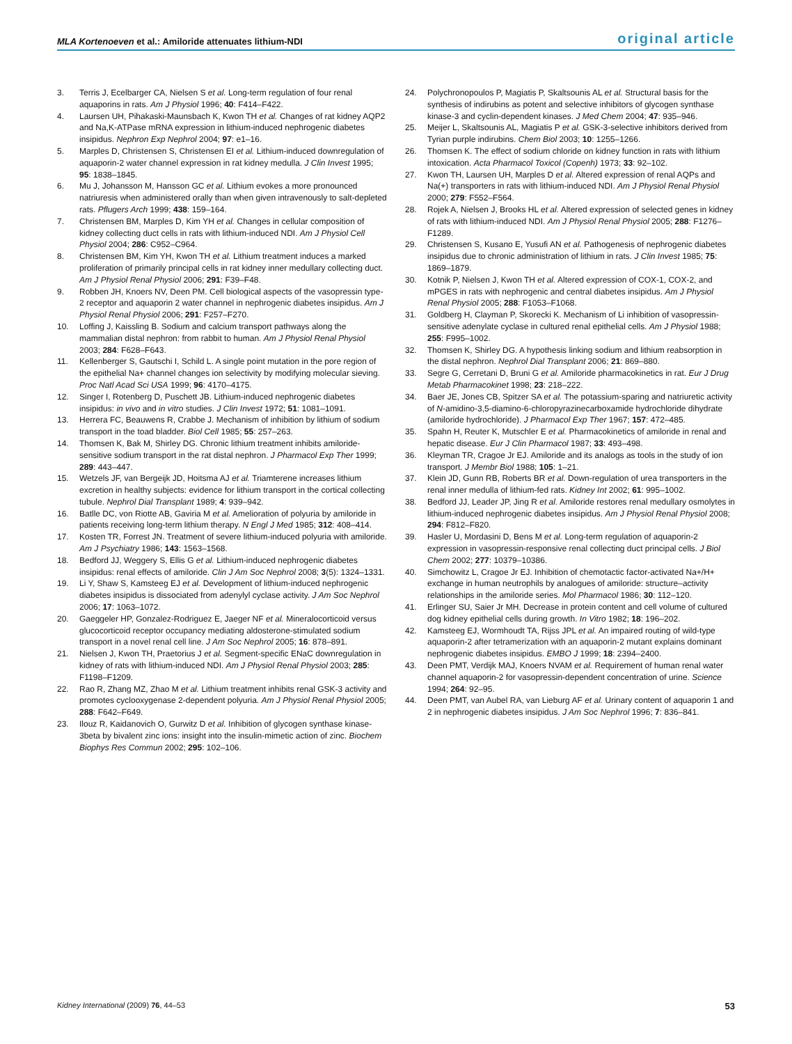MLA Kortenoeven et al.: Amiloride attenuates lithium-NDI
original article
3. Terris J, Ecelbarger CA, Nielsen S et al. Long-term regulation of four renal aquaporins in rats. Am J Physiol 1996; 40: F414–F422.
4. Laursen UH, Pihakaski-Maunsbach K, Kwon TH et al. Changes of rat kidney AQP2 and Na,K-ATPase mRNA expression in lithium-induced nephrogenic diabetes insipidus. Nephron Exp Nephrol 2004; 97: e1–16.
5. Marples D, Christensen S, Christensen EI et al. Lithium-induced downregulation of aquaporin-2 water channel expression in rat kidney medulla. J Clin Invest 1995; 95: 1838–1845.
6. Mu J, Johansson M, Hansson GC et al. Lithium evokes a more pronounced natriuresis when administered orally than when given intravenously to salt-depleted rats. Pflugers Arch 1999; 438: 159–164.
7. Christensen BM, Marples D, Kim YH et al. Changes in cellular composition of kidney collecting duct cells in rats with lithium-induced NDI. Am J Physiol Cell Physiol 2004; 286: C952–C964.
8. Christensen BM, Kim YH, Kwon TH et al. Lithium treatment induces a marked proliferation of primarily principal cells in rat kidney inner medullary collecting duct. Am J Physiol Renal Physiol 2006; 291: F39–F48.
9. Robben JH, Knoers NV, Deen PM. Cell biological aspects of the vasopressin type-2 receptor and aquaporin 2 water channel in nephrogenic diabetes insipidus. Am J Physiol Renal Physiol 2006; 291: F257–F270.
10. Loffing J, Kaissling B. Sodium and calcium transport pathways along the mammalian distal nephron: from rabbit to human. Am J Physiol Renal Physiol 2003; 284: F628–F643.
11. Kellenberger S, Gautschi I, Schild L. A single point mutation in the pore region of the epithelial Na+ channel changes ion selectivity by modifying molecular sieving. Proc Natl Acad Sci USA 1999; 96: 4170–4175.
12. Singer I, Rotenberg D, Puschett JB. Lithium-induced nephrogenic diabetes insipidus: in vivo and in vitro studies. J Clin Invest 1972; 51: 1081–1091.
13. Herrera FC, Beauwens R, Crabbe J. Mechanism of inhibition by lithium of sodium transport in the toad bladder. Biol Cell 1985; 55: 257–263.
14. Thomsen K, Bak M, Shirley DG. Chronic lithium treatment inhibits amiloride-sensitive sodium transport in the rat distal nephron. J Pharmacol Exp Ther 1999; 289: 443–447.
15. Wetzels JF, van Bergeijk JD, Hoitsma AJ et al. Triamterene increases lithium excretion in healthy subjects: evidence for lithium transport in the cortical collecting tubule. Nephrol Dial Transplant 1989; 4: 939–942.
16. Batlle DC, von Riotte AB, Gaviria M et al. Amelioration of polyuria by amiloride in patients receiving long-term lithium therapy. N Engl J Med 1985; 312: 408–414.
17. Kosten TR, Forrest JN. Treatment of severe lithium-induced polyuria with amiloride. Am J Psychiatry 1986; 143: 1563–1568.
18. Bedford JJ, Weggery S, Ellis G et al. Lithium-induced nephrogenic diabetes insipidus: renal effects of amiloride. Clin J Am Soc Nephrol 2008; 3(5): 1324–1331.
19. Li Y, Shaw S, Kamsteeg EJ et al. Development of lithium-induced nephrogenic diabetes insipidus is dissociated from adenylyl cyclase activity. J Am Soc Nephrol 2006; 17: 1063–1072.
20. Gaeggeler HP, Gonzalez-Rodriguez E, Jaeger NF et al. Mineralocorticoid versus glucocorticoid receptor occupancy mediating aldosterone-stimulated sodium transport in a novel renal cell line. J Am Soc Nephrol 2005; 16: 878–891.
21. Nielsen J, Kwon TH, Praetorius J et al. Segment-specific ENaC downregulation in kidney of rats with lithium-induced NDI. Am J Physiol Renal Physiol 2003; 285: F1198–F1209.
22. Rao R, Zhang MZ, Zhao M et al. Lithium treatment inhibits renal GSK-3 activity and promotes cyclooxygenase 2-dependent polyuria. Am J Physiol Renal Physiol 2005; 288: F642–F649.
23. Ilouz R, Kaidanovich O, Gurwitz D et al. Inhibition of glycogen synthase kinase-3beta by bivalent zinc ions: insight into the insulin-mimetic action of zinc. Biochem Biophys Res Commun 2002; 295: 102–106.
24. Polychronopoulos P, Magiatis P, Skaltsounis AL et al. Structural basis for the synthesis of indirubins as potent and selective inhibitors of glycogen synthase kinase-3 and cyclin-dependent kinases. J Med Chem 2004; 47: 935–946.
25. Meijer L, Skaltsounis AL, Magiatis P et al. GSK-3-selective inhibitors derived from Tyrian purple indirubins. Chem Biol 2003; 10: 1255–1266.
26. Thomsen K. The effect of sodium chloride on kidney function in rats with lithium intoxication. Acta Pharmacol Toxicol (Copenh) 1973; 33: 92–102.
27. Kwon TH, Laursen UH, Marples D et al. Altered expression of renal AQPs and Na(+) transporters in rats with lithium-induced NDI. Am J Physiol Renal Physiol 2000; 279: F552–F564.
28. Rojek A, Nielsen J, Brooks HL et al. Altered expression of selected genes in kidney of rats with lithium-induced NDI. Am J Physiol Renal Physiol 2005; 288: F1276–F1289.
29. Christensen S, Kusano E, Yusufi AN et al. Pathogenesis of nephrogenic diabetes insipidus due to chronic administration of lithium in rats. J Clin Invest 1985; 75: 1869–1879.
30. Kotnik P, Nielsen J, Kwon TH et al. Altered expression of COX-1, COX-2, and mPGES in rats with nephrogenic and central diabetes insipidus. Am J Physiol Renal Physiol 2005; 288: F1053–F1068.
31. Goldberg H, Clayman P, Skorecki K. Mechanism of Li inhibition of vasopressin-sensitive adenylate cyclase in cultured renal epithelial cells. Am J Physiol 1988; 255: F995–1002.
32. Thomsen K, Shirley DG. A hypothesis linking sodium and lithium reabsorption in the distal nephron. Nephrol Dial Transplant 2006; 21: 869–880.
33. Segre G, Cerretani D, Bruni G et al. Amiloride pharmacokinetics in rat. Eur J Drug Metab Pharmacokinet 1998; 23: 218–222.
34. Baer JE, Jones CB, Spitzer SA et al. The potassium-sparing and natriuretic activity of N-amidino-3,5-diamino-6-chloropyrazinecarboxamide hydrochloride dihydrate (amiloride hydrochloride). J Pharmacol Exp Ther 1967; 157: 472–485.
35. Spahn H, Reuter K, Mutschler E et al. Pharmacokinetics of amiloride in renal and hepatic disease. Eur J Clin Pharmacol 1987; 33: 493–498.
36. Kleyman TR, Cragoe Jr EJ. Amiloride and its analogs as tools in the study of ion transport. J Membr Biol 1988; 105: 1–21.
37. Klein JD, Gunn RB, Roberts BR et al. Down-regulation of urea transporters in the renal inner medulla of lithium-fed rats. Kidney Int 2002; 61: 995–1002.
38. Bedford JJ, Leader JP, Jing R et al. Amiloride restores renal medullary osmolytes in lithium-induced nephrogenic diabetes insipidus. Am J Physiol Renal Physiol 2008; 294: F812–F820.
39. Hasler U, Mordasini D, Bens M et al. Long-term regulation of aquaporin-2 expression in vasopressin-responsive renal collecting duct principal cells. J Biol Chem 2002; 277: 10379–10386.
40. Simchowitz L, Cragoe Jr EJ. Inhibition of chemotactic factor-activated Na+/H+ exchange in human neutrophils by analogues of amiloride: structure–activity relationships in the amiloride series. Mol Pharmacol 1986; 30: 112–120.
41. Erlinger SU, Saier Jr MH. Decrease in protein content and cell volume of cultured dog kidney epithelial cells during growth. In Vitro 1982; 18: 196–202.
42. Kamsteeg EJ, Wormhoudt TA, Rijss JPL et al. An impaired routing of wild-type aquaporin-2 after tetramerization with an aquaporin-2 mutant explains dominant nephrogenic diabetes insipidus. EMBO J 1999; 18: 2394–2400.
43. Deen PMT, Verdijk MAJ, Knoers NVAM et al. Requirement of human renal water channel aquaporin-2 for vasopressin-dependent concentration of urine. Science 1994; 264: 92–95.
44. Deen PMT, van Aubel RA, van Lieburg AF et al. Urinary content of aquaporin 1 and 2 in nephrogenic diabetes insipidus. J Am Soc Nephrol 1996; 7: 836–841.
Kidney International (2009) 76, 44–53 53